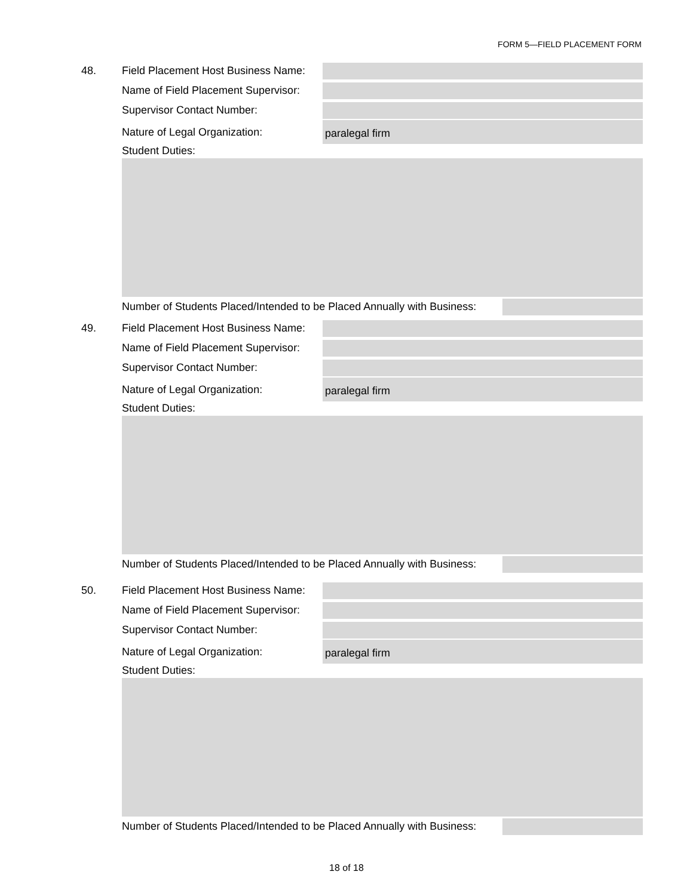FORM 5—FIELD PLACEMENT FORM
48. Field Placement Host Business Name:
Name of Field Placement Supervisor:
Supervisor Contact Number:
Nature of Legal Organization:
paralegal firm
Student Duties:
Number of Students Placed/Intended to be Placed Annually with Business:
49. Field Placement Host Business Name:
Name of Field Placement Supervisor:
Supervisor Contact Number:
Nature of Legal Organization:
paralegal firm
Student Duties:
Number of Students Placed/Intended to be Placed Annually with Business:
50. Field Placement Host Business Name:
Name of Field Placement Supervisor:
Supervisor Contact Number:
Nature of Legal Organization:
paralegal firm
Student Duties:
Number of Students Placed/Intended to be Placed Annually with Business:
18 of 18